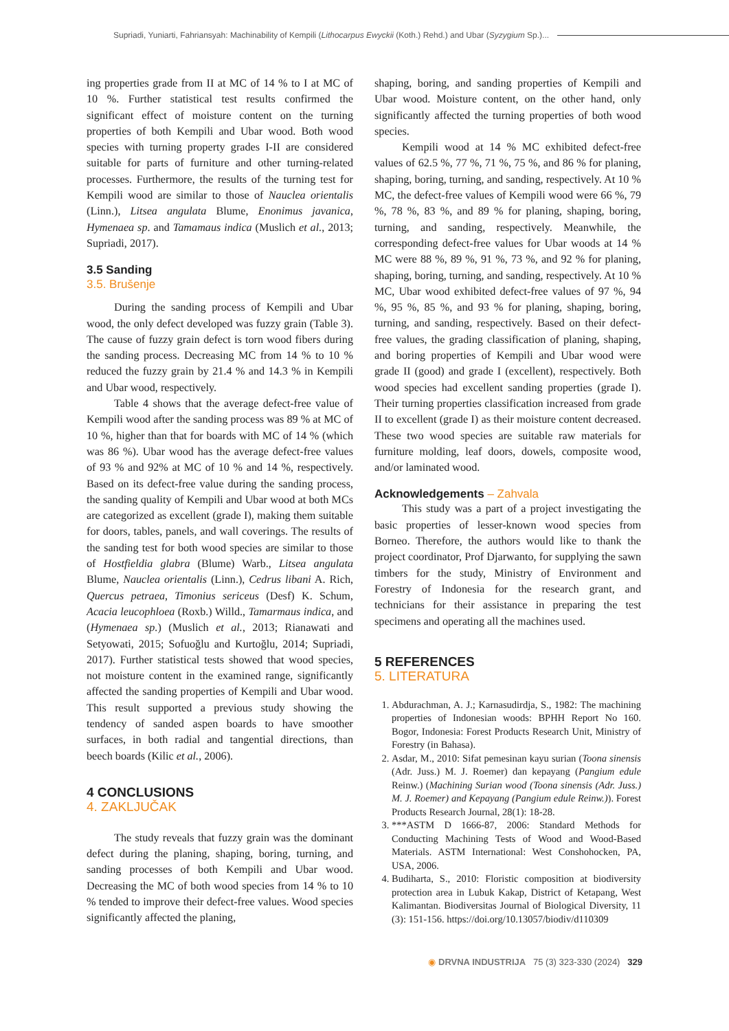Supriadi, Yuniarti, Fahriansyah: Machinability of Kempili (Lithocarpus Ewyckii (Koth.) Rehd.) and Ubar (Syzygium Sp.)...
ing properties grade from II at MC of 14 % to I at MC of 10 %. Further statistical test results confirmed the significant effect of moisture content on the turning properties of both Kempili and Ubar wood. Both wood species with turning property grades I-II are considered suitable for parts of furniture and other turning-related processes. Furthermore, the results of the turning test for Kempili wood are similar to those of Nauclea orientalis (Linn.), Litsea angulata Blume, Enonimus javanica, Hymenaea sp. and Tamamaus indica (Muslich et al., 2013; Supriadi, 2017).
3.5 Sanding
3.5. Brušenje
During the sanding process of Kempili and Ubar wood, the only defect developed was fuzzy grain (Table 3). The cause of fuzzy grain defect is torn wood fibers during the sanding process. Decreasing MC from 14 % to 10 % reduced the fuzzy grain by 21.4 % and 14.3 % in Kempili and Ubar wood, respectively.
Table 4 shows that the average defect-free value of Kempili wood after the sanding process was 89 % at MC of 10 %, higher than that for boards with MC of 14 % (which was 86 %). Ubar wood has the average defect-free values of 93 % and 92% at MC of 10 % and 14 %, respectively. Based on its defect-free value during the sanding process, the sanding quality of Kempili and Ubar wood at both MCs are categorized as excellent (grade I), making them suitable for doors, tables, panels, and wall coverings. The results of the sanding test for both wood species are similar to those of Hostfieldia glabra (Blume) Warb., Litsea angulata Blume, Nauclea orientalis (Linn.), Cedrus libani A. Rich, Quercus petraea, Timonius sericeus (Desf) K. Schum, Acacia leucophloea (Roxb.) Willd., Tamarmaus indica, and (Hymenaea sp.) (Muslich et al., 2013; Rianawati and Setyowati, 2015; Sofuoğlu and Kurtoğlu, 2014; Supriadi, 2017). Further statistical tests showed that wood species, not moisture content in the examined range, significantly affected the sanding properties of Kempili and Ubar wood. This result supported a previous study showing the tendency of sanded aspen boards to have smoother surfaces, in both radial and tangential directions, than beech boards (Kilic et al., 2006).
4 CONCLUSIONS
4. ZAKLJUČAK
The study reveals that fuzzy grain was the dominant defect during the planing, shaping, boring, turning, and sanding processes of both Kempili and Ubar wood. Decreasing the MC of both wood species from 14 % to 10 % tended to improve their defect-free values. Wood species significantly affected the planing,
shaping, boring, and sanding properties of Kempili and Ubar wood. Moisture content, on the other hand, only significantly affected the turning properties of both wood species.
Kempili wood at 14 % MC exhibited defect-free values of 62.5 %, 77 %, 71 %, 75 %, and 86 % for planing, shaping, boring, turning, and sanding, respectively. At 10 % MC, the defect-free values of Kempili wood were 66 %, 79 %, 78 %, 83 %, and 89 % for planing, shaping, boring, turning, and sanding, respectively. Meanwhile, the corresponding defect-free values for Ubar woods at 14 % MC were 88 %, 89 %, 91 %, 73 %, and 92 % for planing, shaping, boring, turning, and sanding, respectively. At 10 % MC, Ubar wood exhibited defect-free values of 97 %, 94 %, 95 %, 85 %, and 93 % for planing, shaping, boring, turning, and sanding, respectively. Based on their defect-free values, the grading classification of planing, shaping, and boring properties of Kempili and Ubar wood were grade II (good) and grade I (excellent), respectively. Both wood species had excellent sanding properties (grade I). Their turning properties classification increased from grade II to excellent (grade I) as their moisture content decreased. These two wood species are suitable raw materials for furniture molding, leaf doors, dowels, composite wood, and/or laminated wood.
Acknowledgements – Zahvala
This study was a part of a project investigating the basic properties of lesser-known wood species from Borneo. Therefore, the authors would like to thank the project coordinator, Prof Djarwanto, for supplying the sawn timbers for the study, Ministry of Environment and Forestry of Indonesia for the research grant, and technicians for their assistance in preparing the test specimens and operating all the machines used.
5 REFERENCES
5. LITERATURA
1. Abdurachman, A. J.; Karnasudirdja, S., 1982: The machining properties of Indonesian woods: BPHH Report No 160. Bogor, Indonesia: Forest Products Research Unit, Ministry of Forestry (in Bahasa).
2. Asdar, M., 2010: Sifat pemesinan kayu surian (Toona sinensis (Adr. Juss.) M. J. Roemer) dan kepayang (Pangium edule Reinw.) (Machining Surian wood (Toona sinensis (Adr. Juss.) M. J. Roemer) and Kepayang (Pangium edule Reinw.)). Forest Products Research Journal, 28(1): 18-28.
3. ***ASTM D 1666-87, 2006: Standard Methods for Conducting Machining Tests of Wood and Wood-Based Materials. ASTM International: West Conshohocken, PA, USA, 2006.
4. Budiharta, S., 2010: Floristic composition at biodiversity protection area in Lubuk Kakap, District of Ketapang, West Kalimantan. Biodiversitas Journal of Biological Diversity, 11 (3): 151-156. https://doi.org/10.13057/biodiv/d110309
◉ DRVNA INDUSTRIJA 75 (3) 323-330 (2024) 329